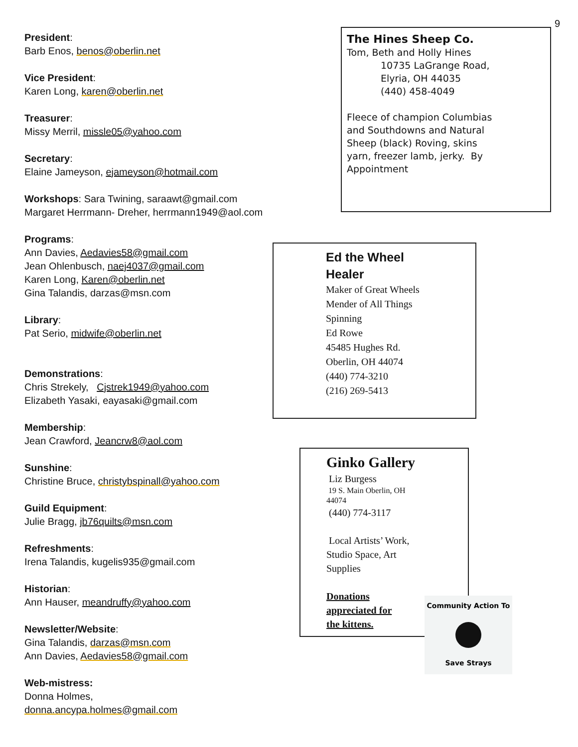9
President:
Barb Enos, benos@oberlin.net
Vice President:
Karen Long, karen@oberlin.net
Treasurer:
Missy Merril, missle05@yahoo.com
Secretary:
Elaine Jameyson, ejameyson@hotmail.com
Workshops: Sara Twining, saraawt@gmail.com
Margaret Herrmann- Dreher, herrmann1949@aol.com
Programs:
Ann Davies, Aedavies58@gmail.com
Jean Ohlenbusch, naej4037@gmail.com
Karen Long, Karen@oberlin.net
Gina Talandis, darzas@msn.com
Library:
Pat Serio, midwife@oberlin.net
Demonstrations:
Chris Strekely, Cjstrek1949@yahoo.com
Elizabeth Yasaki, eayasaki@gmail.com
Membership:
Jean Crawford, Jeancrw8@aol.com
Sunshine:
Christine Bruce, christybspinall@yahoo.com
Guild Equipment:
Julie Bragg, jb76quilts@msn.com
Refreshments:
Irena Talandis, kugelis935@gmail.com
Historian:
Ann Hauser, meandruffy@yahoo.com
Newsletter/Website:
Gina Talandis, darzas@msn.com
Ann Davies, Aedavies58@gmail.com
Web-mistress:
Donna Holmes,
donna.ancypa.holmes@gmail.com
The Hines Sheep Co.
Tom, Beth and Holly Hines
10735 LaGrange Road,
Elyria, OH 44035
(440) 458-4049
Fleece of champion Columbias
and Southdowns and Natural
Sheep (black) Roving, skins
yarn, freezer lamb, jerky. By
Appointment
Ed the Wheel
Healer
Maker of Great Wheels
Mender of All Things
Spinning
Ed Rowe
45485 Hughes Rd.
Oberlin, OH 44074
(440) 774-3210
(216) 269-5413
Ginko Gallery
Liz Burgess
19 S. Main Oberlin, OH
44074
(440) 774-3117
Local Artists’ Work,
Studio Space, Art
Supplies
Donations
appreciated for
the kittens.
Community Action To
Save Strays